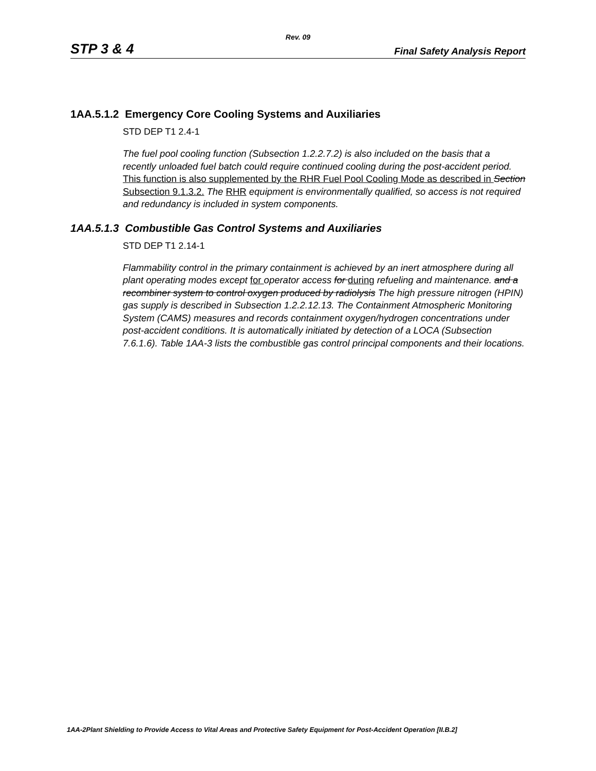Rev. 09
STP 3 & 4 Final Safety Analysis Report
1AA.5.1.2 Emergency Core Cooling Systems and Auxiliaries
STD DEP T1 2.4-1
The fuel pool cooling function (Subsection 1.2.2.7.2) is also included on the basis that a recently unloaded fuel batch could require continued cooling during the post-accident period. This function is also supplemented by the RHR Fuel Pool Cooling Mode as described in Section Subsection 9.1.3.2. The RHR equipment is environmentally qualified, so access is not required and redundancy is included in system components.
1AA.5.1.3 Combustible Gas Control Systems and Auxiliaries
STD DEP T1 2.14-1
Flammability control in the primary containment is achieved by an inert atmosphere during all plant operating modes except for operator access for during refueling and maintenance. and a recombiner system to control oxygen produced by radiolysis The high pressure nitrogen (HPIN) gas supply is described in Subsection 1.2.2.12.13. The Containment Atmospheric Monitoring System (CAMS) measures and records containment oxygen/hydrogen concentrations under post-accident conditions. It is automatically initiated by detection of a LOCA (Subsection 7.6.1.6). Table 1AA-3 lists the combustible gas control principal components and their locations.
1AA-2Plant Shielding to Provide Access to Vital Areas and Protective Safety Equipment for Post-Accident Operation [II.B.2]